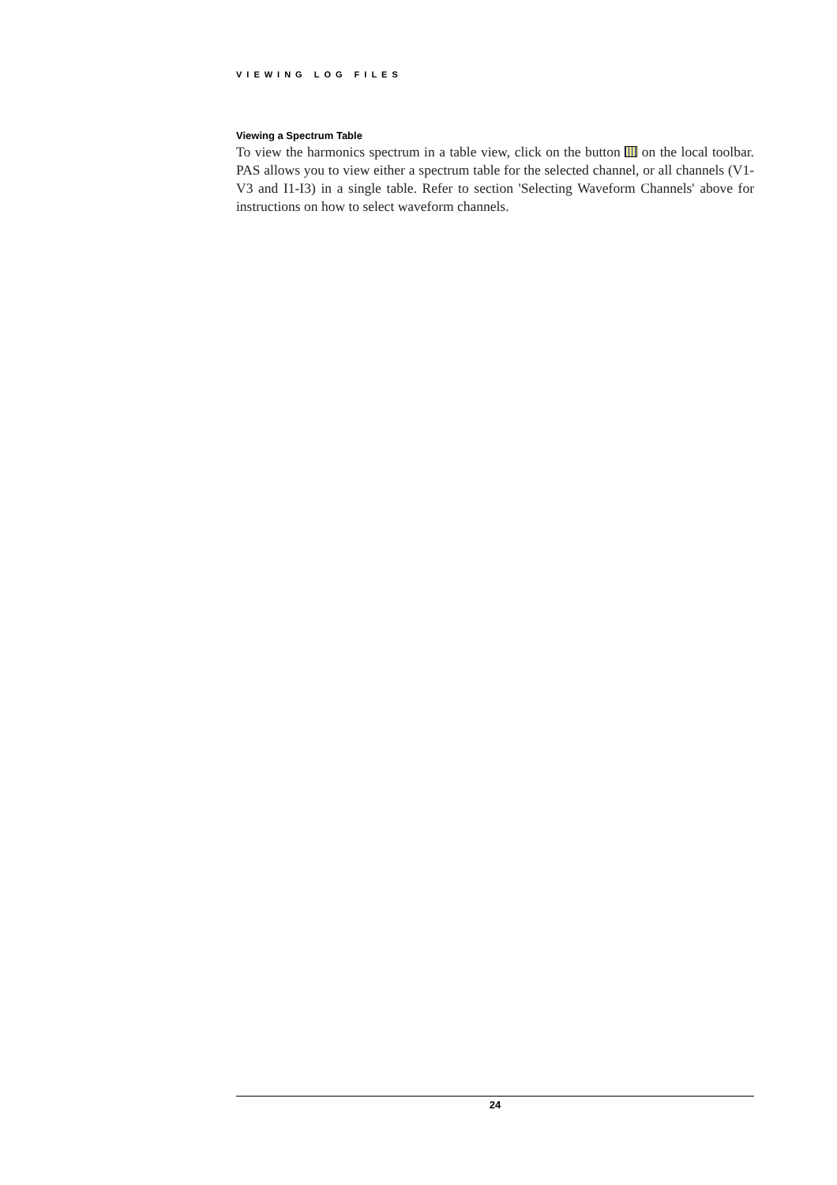VIEWING LOG FILES
Viewing a Spectrum Table
To view the harmonics spectrum in a table view, click on the button on the local toolbar. PAS allows you to view either a spectrum table for the selected channel, or all channels (V1-V3 and I1-I3) in a single table. Refer to section 'Selecting Waveform Channels' above for instructions on how to select waveform channels.
24